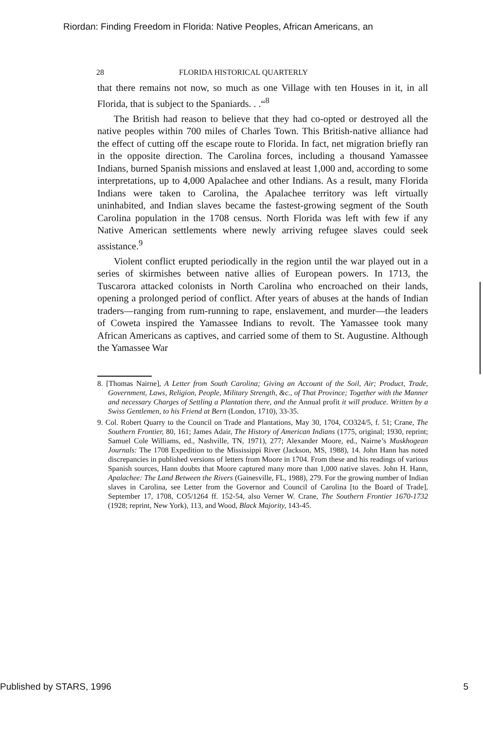Riordan: Finding Freedom in Florida: Native Peoples, African Americans, an
28 FLORIDA HISTORICAL QUARTERLY
that there remains not now, so much as one Village with ten Houses in it, in all Florida, that is subject to the Spaniards. . .“<sup>8</sup>
The British had reason to believe that they had co-opted or destroyed all the native peoples within 700 miles of Charles Town. This British-native alliance had the effect of cutting off the escape route to Florida. In fact, net migration briefly ran in the opposite direction. The Carolina forces, including a thousand Yamassee Indians, burned Spanish missions and enslaved at least 1,000 and, according to some interpretations, up to 4,000 Apalachee and other Indians. As a result, many Florida Indians were taken to Carolina, the Apalachee territory was left virtually uninhabited, and Indian slaves became the fastest-growing segment of the South Carolina population in the 1708 census. North Florida was left with few if any Native American settlements where newly arriving refugee slaves could seek assistance.<sup>9</sup>
Violent conflict erupted periodically in the region until the war played out in a series of skirmishes between native allies of European powers. In 1713, the Tuscarora attacked colonists in North Carolina who encroached on their lands, opening a prolonged period of conflict. After years of abuses at the hands of Indian traders—ranging from rum-running to rape, enslavement, and murder—the leaders of Coweta inspired the Yamassee Indians to revolt. The Yamassee took many African Americans as captives, and carried some of them to St. Augustine. Although the Yamassee War
8. [Thomas Nairne], A Letter from South Carolina; Giving an Account of the Soil, Air; Product, Trade, Government, Laws, Religion, People, Military Strength, &c., of That Province; Together with the Manner and necessary Charges of Settling a Plantation there, and the Annual profit it will produce. Written by a Swiss Gentlemen, to his Friend at Bern (London, 1710), 33-35.
9. Col. Robert Quarry to the Council on Trade and Plantations, May 30, 1704, CO324/5, f. 51; Crane, The Southern Frontier, 80, 161; James Adair, The History of American Indians (1775, original; 1930, reprint; Samuel Cole Williams, ed., Nashville, TN, 1971), 277; Alexander Moore, ed., Nairne’s Muskhogean Journals: The 1708 Expedition to the Mississippi River (Jackson, MS, 1988), 14. John Hann has noted discrepancies in published versions of letters from Moore in 1704. From these and his readings of various Spanish sources, Hann doubts that Moore captured many more than 1,000 native slaves. John H. Hann, Apalachee: The Land Between the Rivers (Gainesville, FL, 1988), 279. For the growing number of Indian slaves in Carolina, see Letter from the Governor and Council of Carolina [to the Board of Trade], September 17, 1708, CO5/1264 ff. 152-54, also Verner W. Crane, The Southern Frontier 1670-1732 (1928; reprint, New York), 113, and Wood, Black Majority, 143-45.
Published by STARS, 1996 5